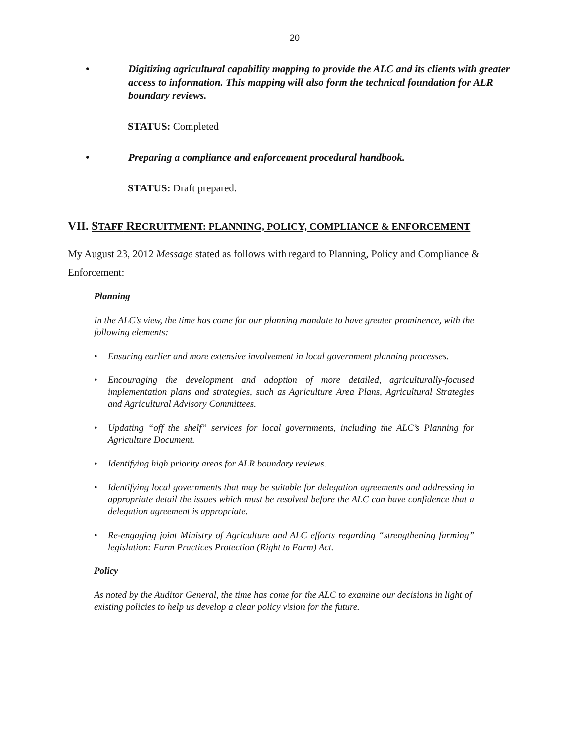20
• Digitizing agricultural capability mapping to provide the ALC and its clients with greater access to information. This mapping will also form the technical foundation for ALR boundary reviews.
STATUS: Completed
• Preparing a compliance and enforcement procedural handbook.
STATUS: Draft prepared.
VII. STAFF RECRUITMENT: PLANNING, POLICY, COMPLIANCE & ENFORCEMENT
My August 23, 2012 Message stated as follows with regard to Planning, Policy and Compliance & Enforcement:
Planning
In the ALC’s view, the time has come for our planning mandate to have greater prominence, with the following elements:
• Ensuring earlier and more extensive involvement in local government planning processes.
• Encouraging the development and adoption of more detailed, agriculturally-focused implementation plans and strategies, such as Agriculture Area Plans, Agricultural Strategies and Agricultural Advisory Committees.
• Updating “off the shelf” services for local governments, including the ALC’s Planning for Agriculture Document.
• Identifying high priority areas for ALR boundary reviews.
• Identifying local governments that may be suitable for delegation agreements and addressing in appropriate detail the issues which must be resolved before the ALC can have confidence that a delegation agreement is appropriate.
• Re-engaging joint Ministry of Agriculture and ALC efforts regarding “strengthening farming” legislation: Farm Practices Protection (Right to Farm) Act.
Policy
As noted by the Auditor General, the time has come for the ALC to examine our decisions in light of existing policies to help us develop a clear policy vision for the future.